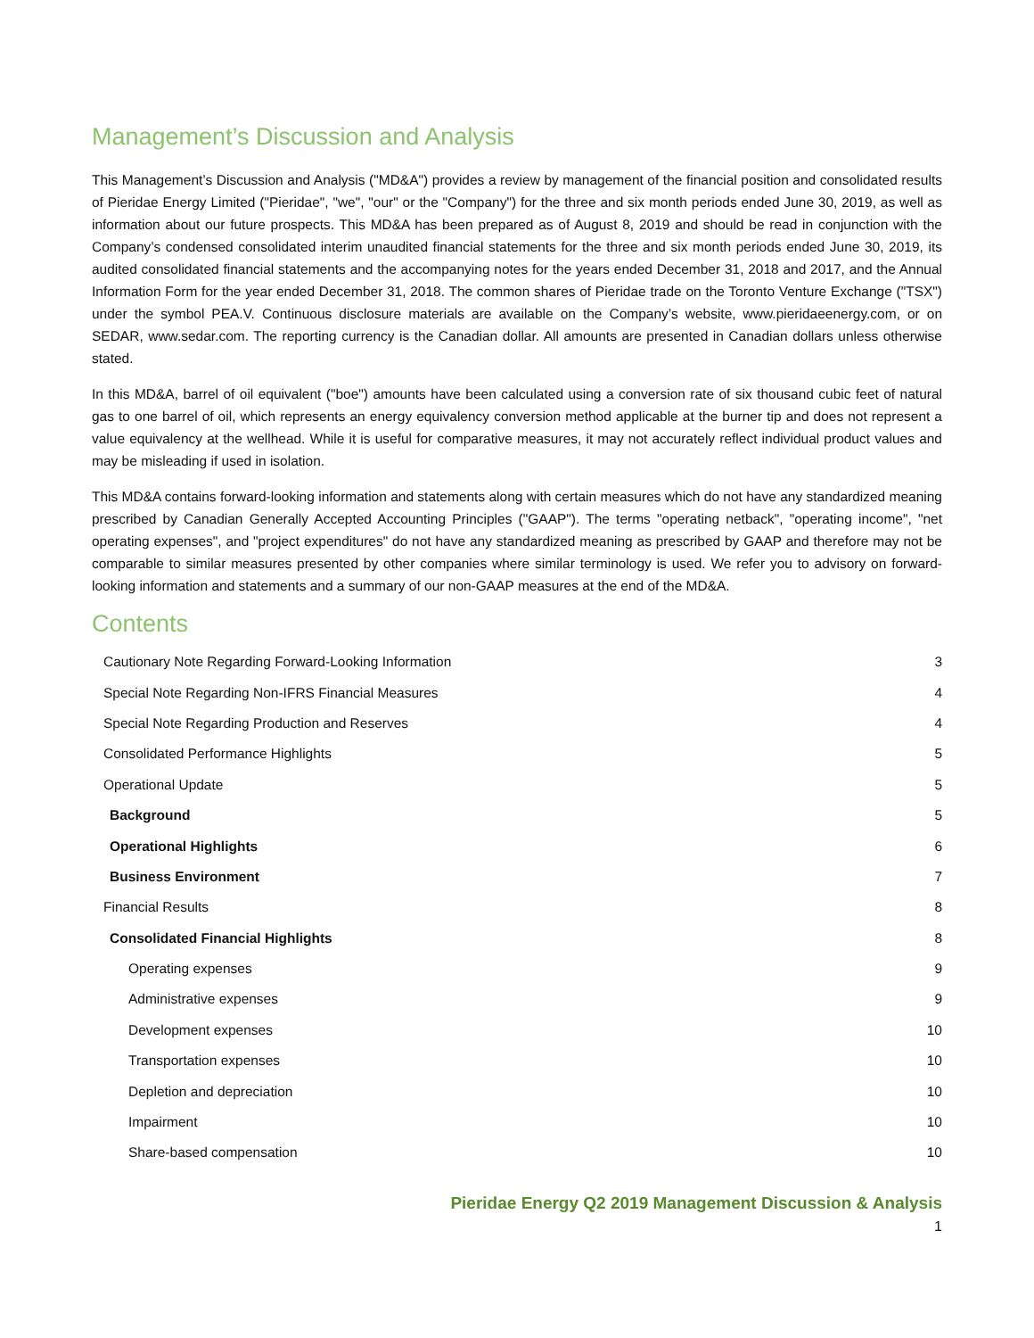Management’s Discussion and Analysis
This Management’s Discussion and Analysis ("MD&A") provides a review by management of the financial position and consolidated results of Pieridae Energy Limited ("Pieridae", "we", "our" or the "Company") for the three and six month periods ended June 30, 2019, as well as information about our future prospects. This MD&A has been prepared as of August 8, 2019 and should be read in conjunction with the Company’s condensed consolidated interim unaudited financial statements for the three and six month periods ended June 30, 2019, its audited consolidated financial statements and the accompanying notes for the years ended December 31, 2018 and 2017, and the Annual Information Form for the year ended December 31, 2018. The common shares of Pieridae trade on the Toronto Venture Exchange ("TSX") under the symbol PEA.V. Continuous disclosure materials are available on the Company’s website, www.pieridaeenergy.com, or on SEDAR, www.sedar.com. The reporting currency is the Canadian dollar. All amounts are presented in Canadian dollars unless otherwise stated.
In this MD&A, barrel of oil equivalent ("boe") amounts have been calculated using a conversion rate of six thousand cubic feet of natural gas to one barrel of oil, which represents an energy equivalency conversion method applicable at the burner tip and does not represent a value equivalency at the wellhead. While it is useful for comparative measures, it may not accurately reflect individual product values and may be misleading if used in isolation.
This MD&A contains forward-looking information and statements along with certain measures which do not have any standardized meaning prescribed by Canadian Generally Accepted Accounting Principles ("GAAP"). The terms "operating netback", "operating income", "net operating expenses", and "project expenditures" do not have any standardized meaning as prescribed by GAAP and therefore may not be comparable to similar measures presented by other companies where similar terminology is used. We refer you to advisory on forward-looking information and statements and a summary of our non-GAAP measures at the end of the MD&A.
Contents
Cautionary Note Regarding Forward-Looking Information 3
Special Note Regarding Non-IFRS Financial Measures 4
Special Note Regarding Production and Reserves 4
Consolidated Performance Highlights 5
Operational Update 5
Background 5
Operational Highlights 6
Business Environment 7
Financial Results 8
Consolidated Financial Highlights 8
Operating expenses 9
Administrative expenses 9
Development expenses 10
Transportation expenses 10
Depletion and depreciation 10
Impairment 10
Share-based compensation 10
Pieridae Energy Q2 2019 Management Discussion & Analysis
1